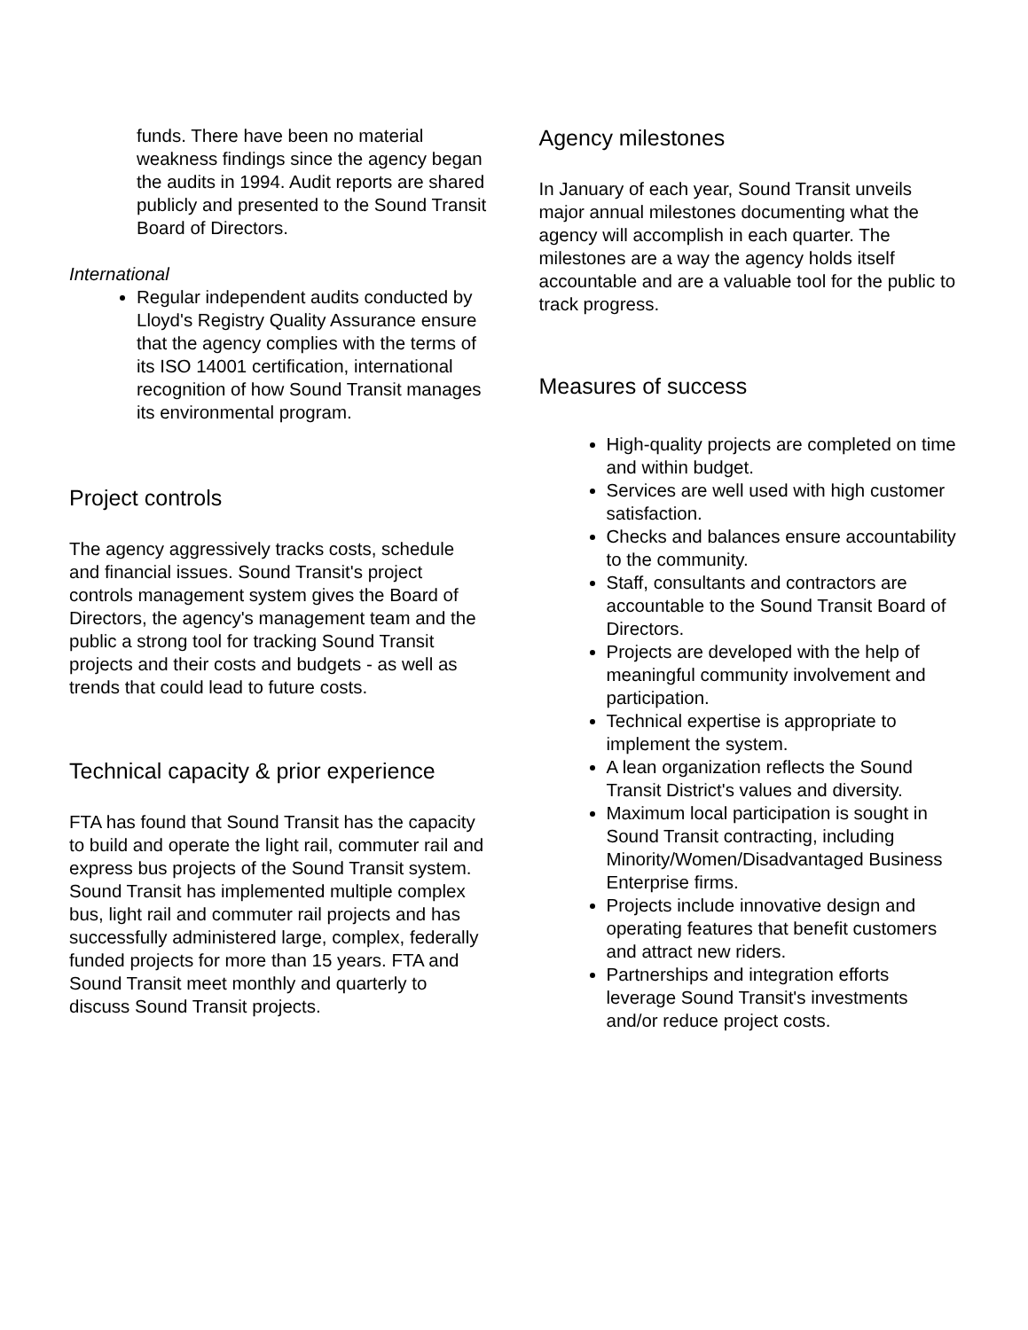funds. There have been no material weakness findings since the agency began the audits in 1994. Audit reports are shared publicly and presented to the Sound Transit Board of Directors.
International
Regular independent audits conducted by Lloyd's Registry Quality Assurance ensure that the agency complies with the terms of its ISO 14001 certification, international recognition of how Sound Transit manages its environmental program.
Project controls
The agency aggressively tracks costs, schedule and financial issues. Sound Transit's project controls management system gives the Board of Directors, the agency's management team and the public a strong tool for tracking Sound Transit projects and their costs and budgets - as well as trends that could lead to future costs.
Technical capacity & prior experience
FTA has found that Sound Transit has the capacity to build and operate the light rail, commuter rail and express bus projects of the Sound Transit system. Sound Transit has implemented multiple complex bus, light rail and commuter rail projects and has successfully administered large, complex, federally funded projects for more than 15 years. FTA and Sound Transit meet monthly and quarterly to discuss Sound Transit projects.
Agency milestones
In January of each year, Sound Transit unveils major annual milestones documenting what the agency will accomplish in each quarter. The milestones are a way the agency holds itself accountable and are a valuable tool for the public to track progress.
Measures of success
High-quality projects are completed on time and within budget.
Services are well used with high customer satisfaction.
Checks and balances ensure accountability to the community.
Staff, consultants and contractors are accountable to the Sound Transit Board of Directors.
Projects are developed with the help of meaningful community involvement and participation.
Technical expertise is appropriate to implement the system.
A lean organization reflects the Sound Transit District's values and diversity.
Maximum local participation is sought in Sound Transit contracting, including Minority/Women/Disadvantaged Business Enterprise firms.
Projects include innovative design and operating features that benefit customers and attract new riders.
Partnerships and integration efforts leverage Sound Transit's investments and/or reduce project costs.